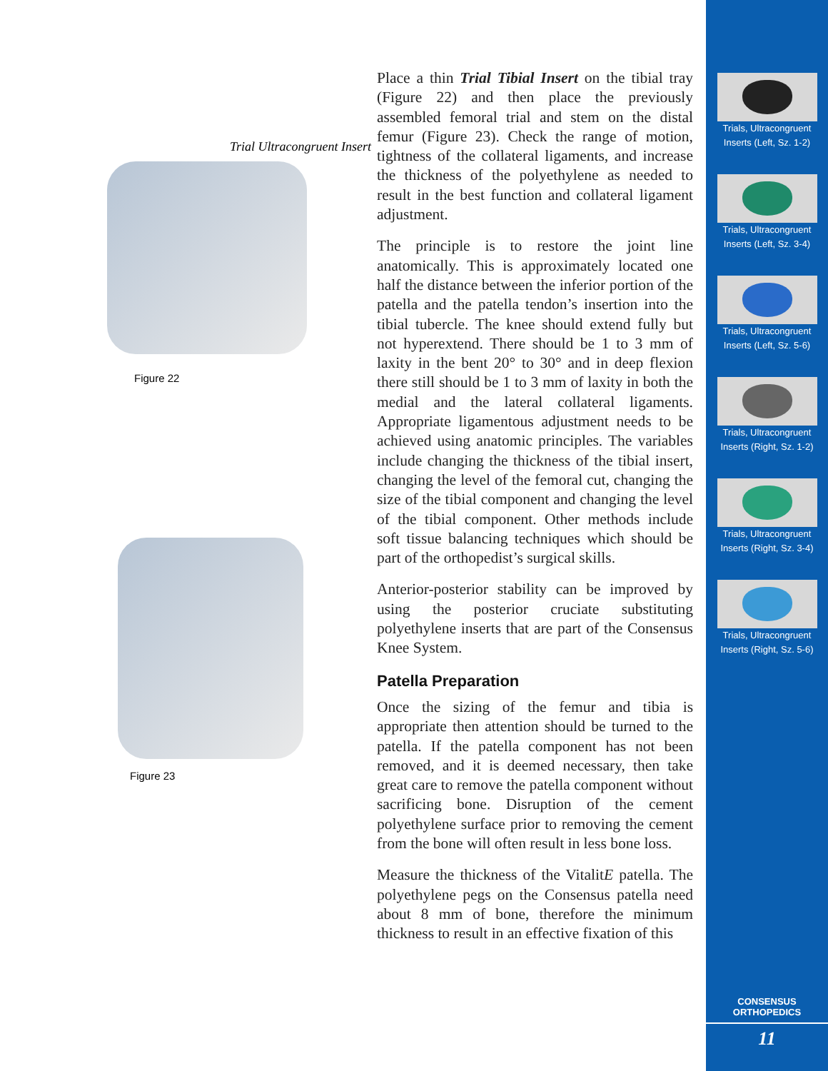Trial Ultracongruent Insert
Figure 22
Figure 23
Place a thin Trial Tibial Insert on the tibial tray (Figure 22) and then place the previously assembled femoral trial and stem on the distal femur (Figure 23). Check the range of motion, tightness of the collateral ligaments, and increase the thickness of the polyethylene as needed to result in the best function and collateral ligament adjustment.
The principle is to restore the joint line anatomically. This is approximately located one half the distance between the inferior portion of the patella and the patella tendon’s insertion into the tibial tubercle. The knee should extend fully but not hyperextend. There should be 1 to 3 mm of laxity in the bent 20° to 30° and in deep flexion there still should be 1 to 3 mm of laxity in both the medial and the lateral collateral ligaments. Appropriate ligamentous adjustment needs to be achieved using anatomic principles. The variables include changing the thickness of the tibial insert, changing the level of the femoral cut, changing the size of the tibial component and changing the level of the tibial component. Other methods include soft tissue balancing techniques which should be part of the orthopedist’s surgical skills.
Anterior-posterior stability can be improved by using the posterior cruciate substituting polyethylene inserts that are part of the Consensus Knee System.
Patella Preparation
Once the sizing of the femur and tibia is appropriate then attention should be turned to the patella. If the patella component has not been removed, and it is deemed necessary, then take great care to remove the patella component without sacrificing bone. Disruption of the cement polyethylene surface prior to removing the cement from the bone will often result in less bone loss.
Measure the thickness of the VitalitE patella. The polyethylene pegs on the Consensus patella need about 8 mm of bone, therefore the minimum thickness to result in an effective fixation of this
Trials, Ultracongruent
Inserts (Left, Sz. 1-2)
Trials, Ultracongruent
Inserts (Left, Sz. 3-4)
Trials, Ultracongruent
Inserts (Left, Sz. 5-6)
Trials, Ultracongruent
Inserts (Right, Sz. 1-2)
Trials, Ultracongruent
Inserts (Right, Sz. 3-4)
Trials, Ultracongruent
Inserts (Right, Sz. 5-6)
CONSENSUS
ORTHOPEDICS
11